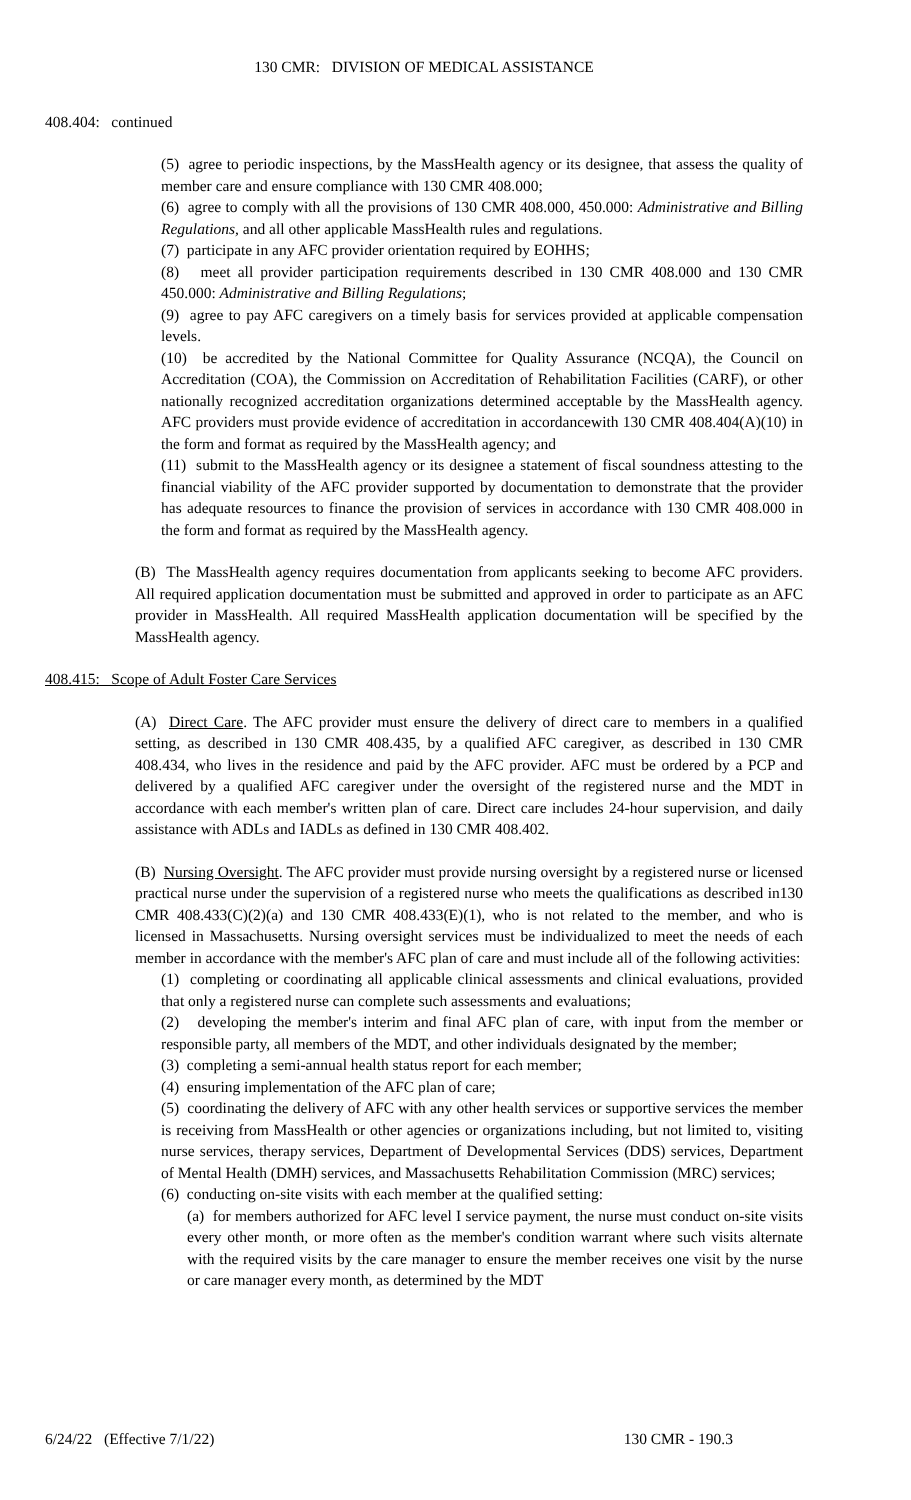130 CMR: DIVISION OF MEDICAL ASSISTANCE
408.404: continued
(5) agree to periodic inspections, by the MassHealth agency or its designee, that assess the quality of member care and ensure compliance with 130 CMR 408.000;
(6) agree to comply with all the provisions of 130 CMR 408.000, 450.000: Administrative and Billing Regulations, and all other applicable MassHealth rules and regulations.
(7) participate in any AFC provider orientation required by EOHHS;
(8) meet all provider participation requirements described in 130 CMR 408.000 and 130 CMR 450.000: Administrative and Billing Regulations;
(9) agree to pay AFC caregivers on a timely basis for services provided at applicable compensation levels.
(10) be accredited by the National Committee for Quality Assurance (NCQA), the Council on Accreditation (COA), the Commission on Accreditation of Rehabilitation Facilities (CARF), or other nationally recognized accreditation organizations determined acceptable by the MassHealth agency. AFC providers must provide evidence of accreditation in accordancewith 130 CMR 408.404(A)(10) in the form and format as required by the MassHealth agency; and
(11) submit to the MassHealth agency or its designee a statement of fiscal soundness attesting to the financial viability of the AFC provider supported by documentation to demonstrate that the provider has adequate resources to finance the provision of services in accordance with 130 CMR 408.000 in the form and format as required by the MassHealth agency.
(B) The MassHealth agency requires documentation from applicants seeking to become AFC providers. All required application documentation must be submitted and approved in order to participate as an AFC provider in MassHealth. All required MassHealth application documentation will be specified by the MassHealth agency.
408.415: Scope of Adult Foster Care Services
(A) Direct Care. The AFC provider must ensure the delivery of direct care to members in a qualified setting, as described in 130 CMR 408.435, by a qualified AFC caregiver, as described in 130 CMR 408.434, who lives in the residence and paid by the AFC provider. AFC must be ordered by a PCP and delivered by a qualified AFC caregiver under the oversight of the registered nurse and the MDT in accordance with each member's written plan of care. Direct care includes 24-hour supervision, and daily assistance with ADLs and IADLs as defined in 130 CMR 408.402.
(B) Nursing Oversight. The AFC provider must provide nursing oversight by a registered nurse or licensed practical nurse under the supervision of a registered nurse who meets the qualifications as described in130 CMR 408.433(C)(2)(a) and 130 CMR 408.433(E)(1), who is not related to the member, and who is licensed in Massachusetts. Nursing oversight services must be individualized to meet the needs of each member in accordance with the member's AFC plan of care and must include all of the following activities:
(1) completing or coordinating all applicable clinical assessments and clinical evaluations, provided that only a registered nurse can complete such assessments and evaluations;
(2) developing the member's interim and final AFC plan of care, with input from the member or responsible party, all members of the MDT, and other individuals designated by the member;
(3) completing a semi-annual health status report for each member;
(4) ensuring implementation of the AFC plan of care;
(5) coordinating the delivery of AFC with any other health services or supportive services the member is receiving from MassHealth or other agencies or organizations including, but not limited to, visiting nurse services, therapy services, Department of Developmental Services (DDS) services, Department of Mental Health (DMH) services, and Massachusetts Rehabilitation Commission (MRC) services;
(6) conducting on-site visits with each member at the qualified setting:
(a) for members authorized for AFC level I service payment, the nurse must conduct on-site visits every other month, or more often as the member's condition warrant where such visits alternate with the required visits by the care manager to ensure the member receives one visit by the nurse or care manager every month, as determined by the MDT
6/24/22 (Effective 7/1/22) 130 CMR - 190.3